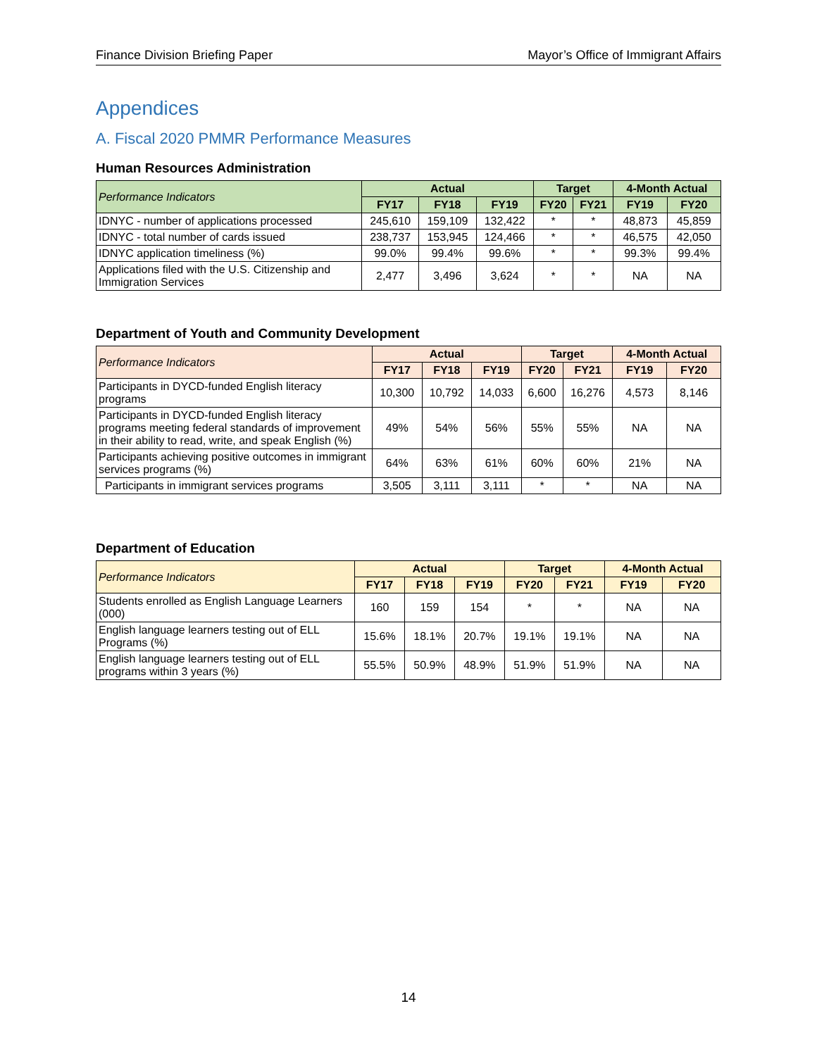Finance Division Briefing Paper Mayor’s Office of Immigrant Affairs
Appendices
A. Fiscal 2020 PMMR Performance Measures
Human Resources Administration
| Performance Indicators | Actual | | | Target | | 4-Month Actual | |
| --- | --- | --- | --- | --- | --- | --- | --- |
| | FY17 | FY18 | FY19 | FY20 | FY21 | FY19 | FY20 |
| IDNYC - number of applications processed | 245,610 | 159,109 | 132,422 | * | * | 48,873 | 45,859 |
| IDNYC - total number of cards issued | 238,737 | 153,945 | 124,466 | * | * | 46,575 | 42,050 |
| IDNYC application timeliness (%) | 99.0% | 99.4% | 99.6% | * | * | 99.3% | 99.4% |
| Applications filed with the U.S. Citizenship and Immigration Services | 2,477 | 3,496 | 3,624 | * | * | NA | NA |
Department of Youth and Community Development
| Performance Indicators | Actual | | | Target | | 4-Month Actual | |
| --- | --- | --- | --- | --- | --- | --- | --- |
| | FY17 | FY18 | FY19 | FY20 | FY21 | FY19 | FY20 |
| Participants in DYCD-funded English literacy programs | 10,300 | 10,792 | 14,033 | 6,600 | 16,276 | 4,573 | 8,146 |
| Participants in DYCD-funded English literacy programs meeting federal standards of improvement in their ability to read, write, and speak English (%) | 49% | 54% | 56% | 55% | 55% | NA | NA |
| Participants achieving positive outcomes in immigrant services programs (%) | 64% | 63% | 61% | 60% | 60% | 21% | NA |
| Participants in immigrant services programs | 3,505 | 3,111 | 3,111 | * | * | NA | NA |
Department of Education
| Performance Indicators | Actual | | | Target | | 4-Month Actual | |
| --- | --- | --- | --- | --- | --- | --- | --- |
| | FY17 | FY18 | FY19 | FY20 | FY21 | FY19 | FY20 |
| Students enrolled as English Language Learners (000) | 160 | 159 | 154 | * | * | NA | NA |
| English language learners testing out of ELL Programs (%) | 15.6% | 18.1% | 20.7% | 19.1% | 19.1% | NA | NA |
| English language learners testing out of ELL programs within 3 years (%) | 55.5% | 50.9% | 48.9% | 51.9% | 51.9% | NA | NA |
14